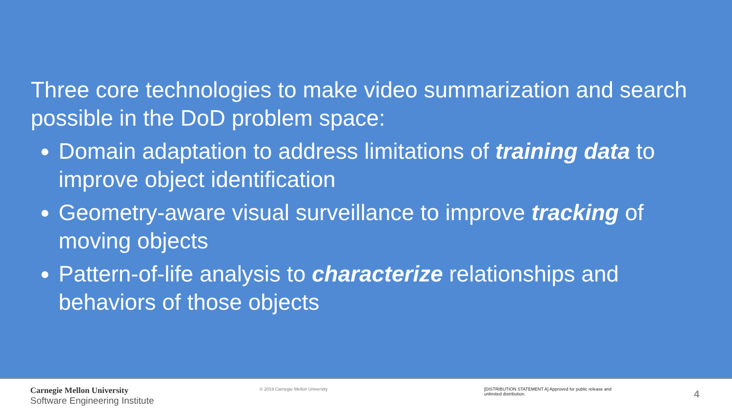Three core technologies to make video summarization and search possible in the DoD problem space:
Domain adaptation to address limitations of training data to improve object identification
Geometry-aware visual surveillance to improve tracking of moving objects
Pattern-of-life analysis to characterize relationships and behaviors of those objects
Carnegie Mellon University
Software Engineering Institute
© 2019 Carnegie Mellon University [DISTRIBUTION STATEMENT A] Approved for public release and unlimited distribution.
4